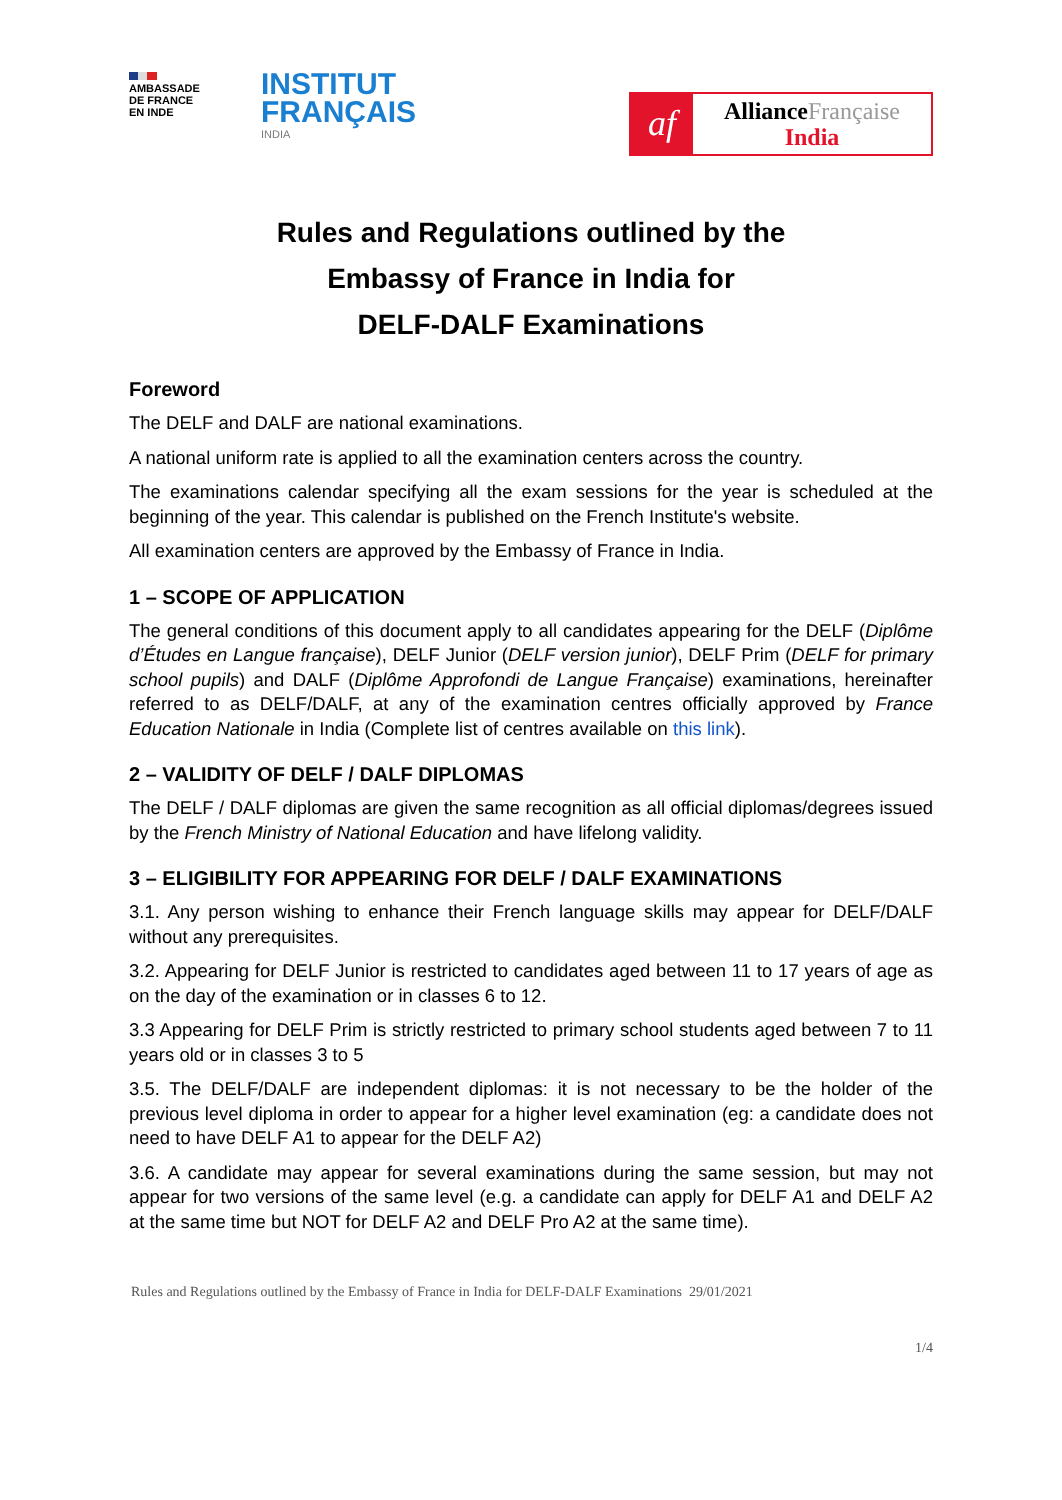AMBASSADE
DE FRANCE
EN INDE
INSTITUT
FRANÇAIS
INDIA
af
AllianceFrançaise
India
Rules and Regulations outlined by the
Embassy of France in India for
DELF-DALF Examinations
Foreword
The DELF and DALF are national examinations.
A national uniform rate is applied to all the examination centers across the country.
The examinations calendar specifying all the exam sessions for the year is scheduled at the beginning of the year. This calendar is published on the French Institute's website.
All examination centers are approved by the Embassy of France in India.
1 – SCOPE OF APPLICATION
The general conditions of this document apply to all candidates appearing for the DELF (Diplôme d’Études en Langue française), DELF Junior (DELF version junior), DELF Prim (DELF for primary school pupils) and DALF (Diplôme Approfondi de Langue Française) examinations, hereinafter referred to as DELF/DALF, at any of the examination centres officially approved by France Education Nationale in India (Complete list of centres available on this link).
2 – VALIDITY OF DELF / DALF DIPLOMAS
The DELF / DALF diplomas are given the same recognition as all official diplomas/degrees issued by the French Ministry of National Education and have lifelong validity.
3 – ELIGIBILITY FOR APPEARING FOR DELF / DALF EXAMINATIONS
3.1. Any person wishing to enhance their French language skills may appear for DELF/DALF without any prerequisites.
3.2. Appearing for DELF Junior is restricted to candidates aged between 11 to 17 years of age as on the day of the examination or in classes 6 to 12.
3.3 Appearing for DELF Prim is strictly restricted to primary school students aged between 7 to 11 years old or in classes 3 to 5
3.5. The DELF/DALF are independent diplomas: it is not necessary to be the holder of the previous level diploma in order to appear for a higher level examination (eg: a candidate does not need to have DELF A1 to appear for the DELF A2)
3.6. A candidate may appear for several examinations during the same session, but may not appear for two versions of the same level (e.g. a candidate can apply for DELF A1 and DELF A2 at the same time but NOT for DELF A2 and DELF Pro A2 at the same time).
Rules and Regulations outlined by the Embassy of France in India for DELF-DALF Examinations 29/01/2021
1/4